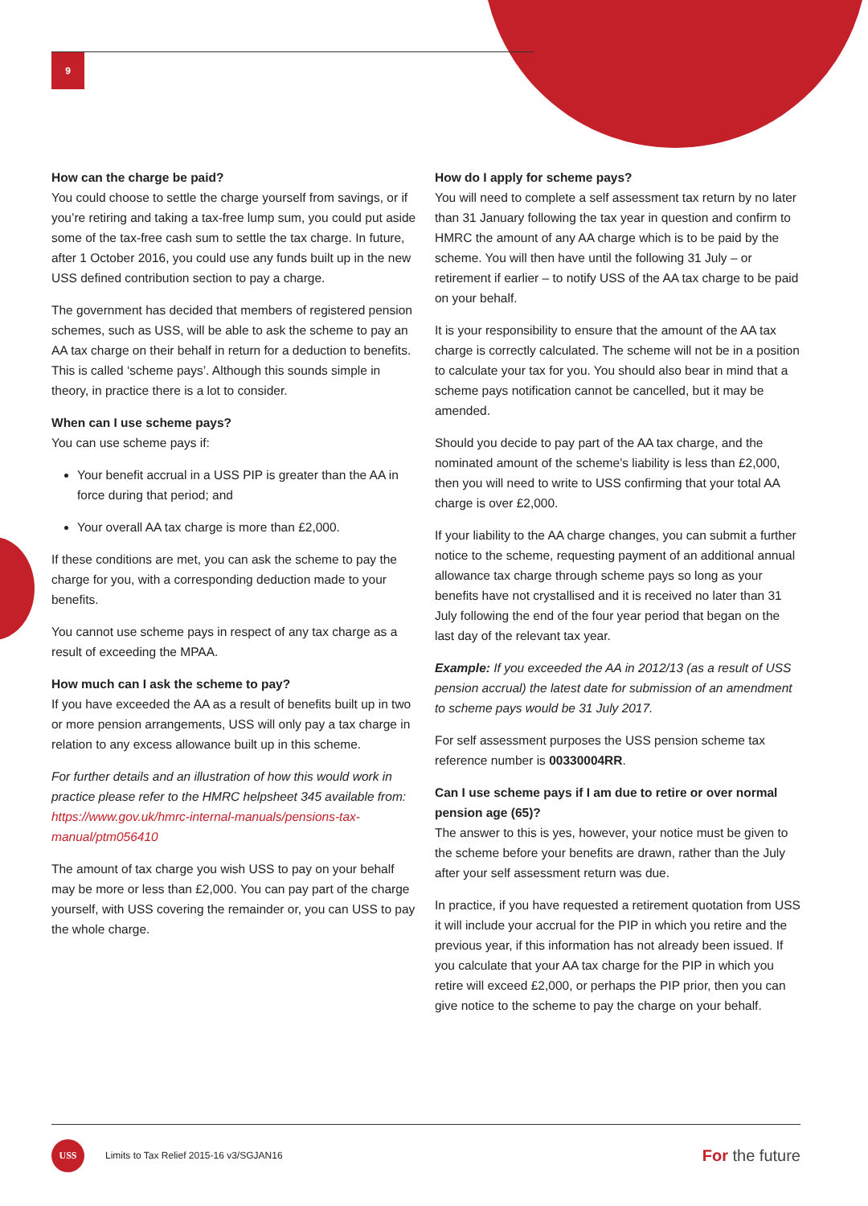9
How can the charge be paid?
You could choose to settle the charge yourself from savings, or if you’re retiring and taking a tax-free lump sum, you could put aside some of the tax-free cash sum to settle the tax charge. In future, after 1 October 2016, you could use any funds built up in the new USS defined contribution section to pay a charge.
The government has decided that members of registered pension schemes, such as USS, will be able to ask the scheme to pay an AA tax charge on their behalf in return for a deduction to benefits. This is called ‘scheme pays’. Although this sounds simple in theory, in practice there is a lot to consider.
When can I use scheme pays?
You can use scheme pays if:
Your benefit accrual in a USS PIP is greater than the AA in force during that period; and
Your overall AA tax charge is more than £2,000.
If these conditions are met, you can ask the scheme to pay the charge for you, with a corresponding deduction made to your benefits.
You cannot use scheme pays in respect of any tax charge as a result of exceeding the MPAA.
How much can I ask the scheme to pay?
If you have exceeded the AA as a result of benefits built up in two or more pension arrangements, USS will only pay a tax charge in relation to any excess allowance built up in this scheme.
For further details and an illustration of how this would work in practice please refer to the HMRC helpsheet 345 available from: https://www.gov.uk/hmrc-internal-manuals/pensions-tax-manual/ptm056410
The amount of tax charge you wish USS to pay on your behalf may be more or less than £2,000. You can pay part of the charge yourself, with USS covering the remainder or, you can USS to pay the whole charge.
How do I apply for scheme pays?
You will need to complete a self assessment tax return by no later than 31 January following the tax year in question and confirm to HMRC the amount of any AA charge which is to be paid by the scheme. You will then have until the following 31 July – or retirement if earlier – to notify USS of the AA tax charge to be paid on your behalf.
It is your responsibility to ensure that the amount of the AA tax charge is correctly calculated. The scheme will not be in a position to calculate your tax for you. You should also bear in mind that a scheme pays notification cannot be cancelled, but it may be amended.
Should you decide to pay part of the AA tax charge, and the nominated amount of the scheme’s liability is less than £2,000, then you will need to write to USS confirming that your total AA charge is over £2,000.
If your liability to the AA charge changes, you can submit a further notice to the scheme, requesting payment of an additional annual allowance tax charge through scheme pays so long as your benefits have not crystallised and it is received no later than 31 July following the end of the four year period that began on the last day of the relevant tax year.
Example: If you exceeded the AA in 2012/13 (as a result of USS pension accrual) the latest date for submission of an amendment to scheme pays would be 31 July 2017.
For self assessment purposes the USS pension scheme tax reference number is 00330004RR.
Can I use scheme pays if I am due to retire or over normal pension age (65)?
The answer to this is yes, however, your notice must be given to the scheme before your benefits are drawn, rather than the July after your self assessment return was due.
In practice, if you have requested a retirement quotation from USS it will include your accrual for the PIP in which you retire and the previous year, if this information has not already been issued. If you calculate that your AA tax charge for the PIP in which you retire will exceed £2,000, or perhaps the PIP prior, then you can give notice to the scheme to pay the charge on your behalf.
USS
Limits to Tax Relief 2015-16 v3/SGJAN16
For the future